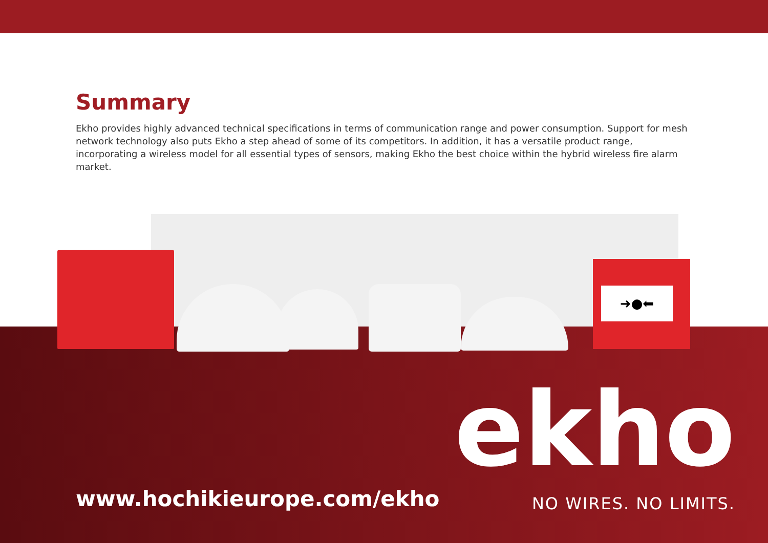Summary
Ekho provides highly advanced technical specifications in terms of communication range and power consumption. Support for mesh network technology also puts Ekho a step ahead of some of its competitors. In addition, it has a versatile product range, incorporating a wireless model for all essential types of sensors, making Ekho the best choice within the hybrid wireless fire alarm market.
➜●⬅
www.hochikieurope.com/ekho ekho
NO WIRES. NO LIMITS.